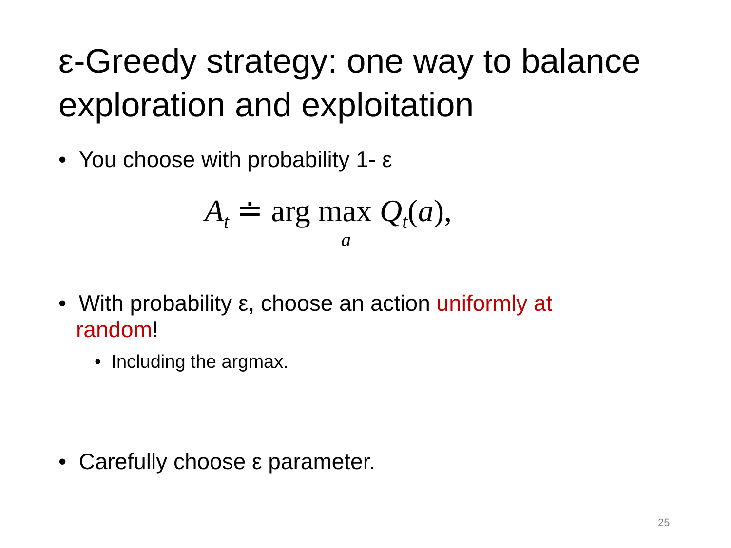ε-Greedy strategy: one way to balance exploration and exploitation
• You choose with probability 1- ε
A<sub>t</sub> ≐ arg max Q<sub>t</sub>(a),
a
• With probability ε, choose an action uniformly at random!
• Including the argmax.
• Carefully choose ε parameter.
25